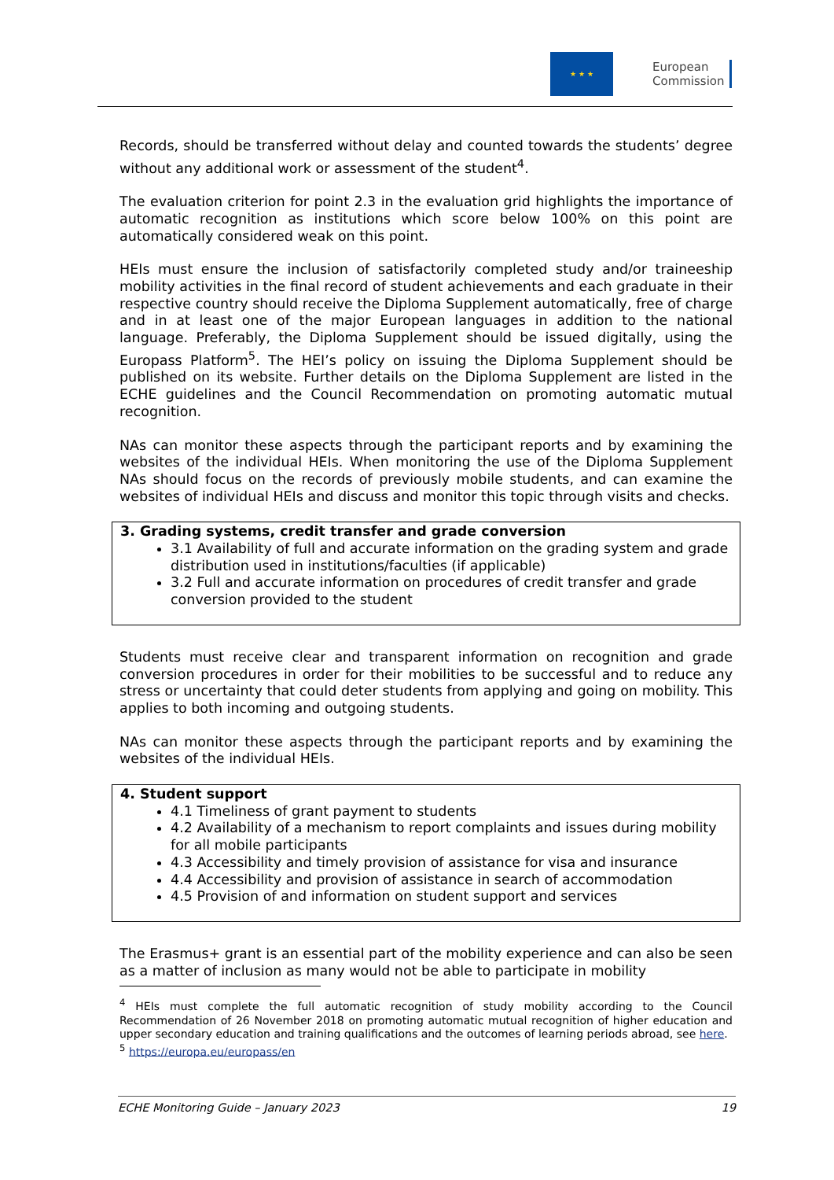★ ★ ★
European
Commission
Records, should be transferred without delay and counted towards the students’ degree without any additional work or assessment of the student<sup>4</sup>.
The evaluation criterion for point 2.3 in the evaluation grid highlights the importance of automatic recognition as institutions which score below 100% on this point are automatically considered weak on this point.
HEIs must ensure the inclusion of satisfactorily completed study and/or traineeship mobility activities in the final record of student achievements and each graduate in their respective country should receive the Diploma Supplement automatically, free of charge and in at least one of the major European languages in addition to the national language. Preferably, the Diploma Supplement should be issued digitally, using the Europass Platform<sup>5</sup>. The HEI’s policy on issuing the Diploma Supplement should be published on its website. Further details on the Diploma Supplement are listed in the ECHE guidelines and the Council Recommendation on promoting automatic mutual recognition.
NAs can monitor these aspects through the participant reports and by examining the websites of the individual HEIs. When monitoring the use of the Diploma Supplement NAs should focus on the records of previously mobile students, and can examine the websites of individual HEIs and discuss and monitor this topic through visits and checks.
3. Grading systems, credit transfer and grade conversion
3.1 Availability of full and accurate information on the grading system and grade distribution used in institutions/faculties (if applicable)
3.2 Full and accurate information on procedures of credit transfer and grade conversion provided to the student
Students must receive clear and transparent information on recognition and grade conversion procedures in order for their mobilities to be successful and to reduce any stress or uncertainty that could deter students from applying and going on mobility. This applies to both incoming and outgoing students.
NAs can monitor these aspects through the participant reports and by examining the websites of the individual HEIs.
4. Student support
4.1 Timeliness of grant payment to students
4.2 Availability of a mechanism to report complaints and issues during mobility for all mobile participants
4.3 Accessibility and timely provision of assistance for visa and insurance
4.4 Accessibility and provision of assistance in search of accommodation
4.5 Provision of and information on student support and services
The Erasmus+ grant is an essential part of the mobility experience and can also be seen as a matter of inclusion as many would not be able to participate in mobility
<sup>4</sup> HEIs must complete the full automatic recognition of study mobility according to the Council Recommendation of 26 November 2018 on promoting automatic mutual recognition of higher education and upper secondary education and training qualifications and the outcomes of learning periods abroad, see here.
<sup>5</sup> https://europa.eu/europass/en
ECHE Monitoring Guide – January 2023 19